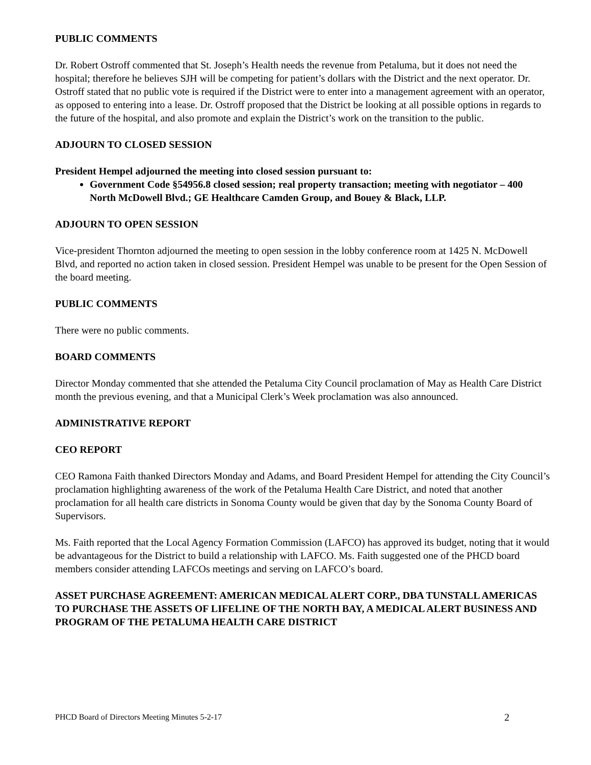PUBLIC COMMENTS
Dr. Robert Ostroff commented that St. Joseph’s Health needs the revenue from Petaluma, but it does not need the hospital; therefore he believes SJH will be competing for patient’s dollars with the District and the next operator. Dr. Ostroff stated that no public vote is required if the District were to enter into a management agreement with an operator, as opposed to entering into a lease. Dr. Ostroff proposed that the District be looking at all possible options in regards to the future of the hospital, and also promote and explain the District’s work on the transition to the public.
ADJOURN TO CLOSED SESSION
President Hempel adjourned the meeting into closed session pursuant to:
Government Code §54956.8 closed session; real property transaction; meeting with negotiator – 400 North McDowell Blvd.; GE Healthcare Camden Group, and Bouey & Black, LLP.
ADJOURN TO OPEN SESSION
Vice-president Thornton adjourned the meeting to open session in the lobby conference room at 1425 N. McDowell Blvd, and reported no action taken in closed session. President Hempel was unable to be present for the Open Session of the board meeting.
PUBLIC COMMENTS
There were no public comments.
BOARD COMMENTS
Director Monday commented that she attended the Petaluma City Council proclamation of May as Health Care District month the previous evening, and that a Municipal Clerk’s Week proclamation was also announced.
ADMINISTRATIVE REPORT
CEO REPORT
CEO Ramona Faith thanked Directors Monday and Adams, and Board President Hempel for attending the City Council’s proclamation highlighting awareness of the work of the Petaluma Health Care District, and noted that another proclamation for all health care districts in Sonoma County would be given that day by the Sonoma County Board of Supervisors.
Ms. Faith reported that the Local Agency Formation Commission (LAFCO) has approved its budget, noting that it would be advantageous for the District to build a relationship with LAFCO. Ms. Faith suggested one of the PHCD board members consider attending LAFCOs meetings and serving on LAFCO’s board.
ASSET PURCHASE AGREEMENT: AMERICAN MEDICAL ALERT CORP., DBA TUNSTALL AMERICAS TO PURCHASE THE ASSETS OF LIFELINE OF THE NORTH BAY, A MEDICAL ALERT BUSINESS AND PROGRAM OF THE PETALUMA HEALTH CARE DISTRICT
PHCD Board of Directors Meeting Minutes 5-2-17 2